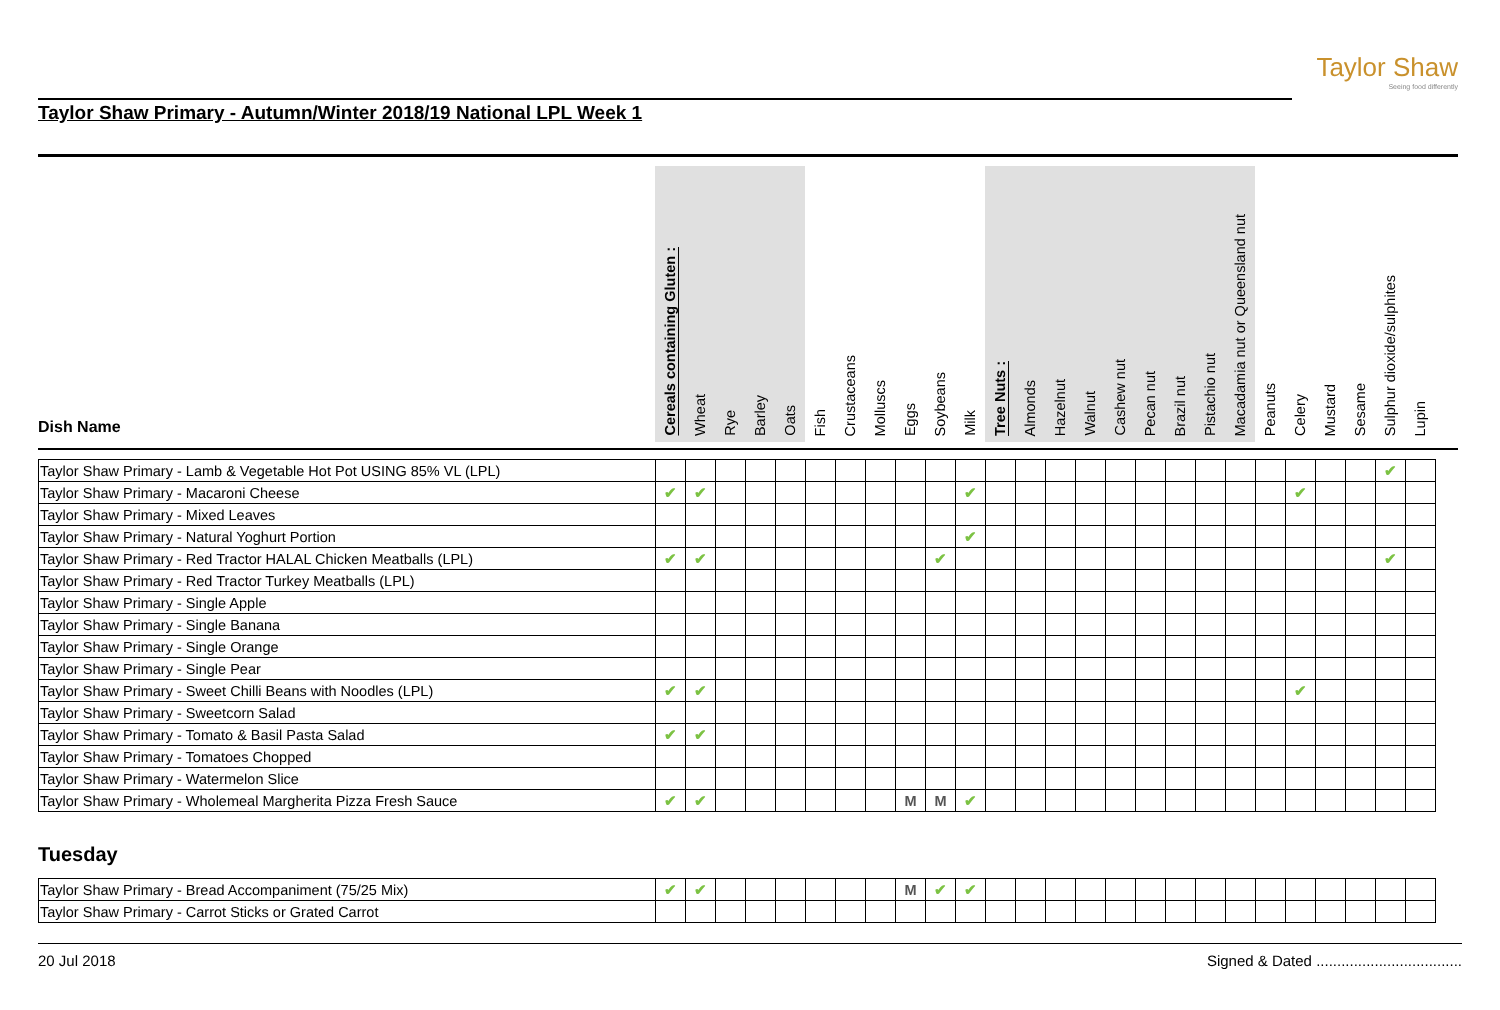Taylor Shaw
Seeing food differently
Taylor Shaw Primary - Autumn/Winter 2018/19 National LPL Week 1
| Dish Name | Cereals containing Gluten : | Wheat | Rye | Barley | Oats | Fish | Crustaceans | Molluscs | Eggs | Soybeans | Milk | Tree Nuts : | Almonds | Hazelnut | Walnut | Cashew nut | Pecan nut | Brazil nut | Pistachio nut | Macadamia nut or Queensland nut | Peanuts | Celery | Mustard | Sesame | Sulphur dioxide/sulphites | Lupin |
| --- | --- | --- | --- | --- | --- | --- | --- | --- | --- | --- | --- | --- | --- | --- | --- | --- | --- | --- | --- | --- | --- | --- | --- | --- | --- | --- |
| Taylor Shaw Primary - Lamb & Vegetable Hot Pot USING 85% VL (LPL) | | | | | | | | | | | | | | | | | | | | | | | | | ✔ | |
| Taylor Shaw Primary - Macaroni Cheese | ✔ | ✔ | | | | | | | | | ✔ | | | | | | | | | | | ✔ | | | | |
| Taylor Shaw Primary - Mixed Leaves | | | | | | | | | | | | | | | | | | | | | | | | | | |
| Taylor Shaw Primary - Natural Yoghurt Portion | | | | | | | | | | | ✔ | | | | | | | | | | | | | | | |
| Taylor Shaw Primary - Red Tractor HALAL Chicken Meatballs (LPL) | ✔ | ✔ | | | | | | | | ✔ | | | | | | | | | | | | | | | ✔ | |
| Taylor Shaw Primary - Red Tractor Turkey Meatballs (LPL) | | | | | | | | | | | | | | | | | | | | | | | | | | |
| Taylor Shaw Primary - Single Apple | | | | | | | | | | | | | | | | | | | | | | | | | | |
| Taylor Shaw Primary - Single Banana | | | | | | | | | | | | | | | | | | | | | | | | | | |
| Taylor Shaw Primary - Single Orange | | | | | | | | | | | | | | | | | | | | | | | | | | |
| Taylor Shaw Primary - Single Pear | | | | | | | | | | | | | | | | | | | | | | | | | | |
| Taylor Shaw Primary - Sweet Chilli Beans with Noodles (LPL) | ✔ | ✔ | | | | | | | | | | | | | | | | | | | | ✔ | | | | |
| Taylor Shaw Primary - Sweetcorn Salad | | | | | | | | | | | | | | | | | | | | | | | | | | |
| Taylor Shaw Primary - Tomato & Basil Pasta Salad | ✔ | ✔ | | | | | | | | | | | | | | | | | | | | | | | | |
| Taylor Shaw Primary - Tomatoes Chopped | | | | | | | | | | | | | | | | | | | | | | | | | | |
| Taylor Shaw Primary - Watermelon Slice | | | | | | | | | | | | | | | | | | | | | | | | | | |
| Taylor Shaw Primary - Wholemeal Margherita Pizza Fresh Sauce | ✔ | ✔ | | | | | | | M | M | ✔ | | | | | | | | | | | | | | | |
Tuesday
| Taylor Shaw Primary - Bread Accompaniment (75/25 Mix) | ✔ | ✔ | | | | | | | M | ✔ | ✔ | | | | | | | | | | | | | | | |
| Taylor Shaw Primary - Carrot Sticks or Grated Carrot | | | | | | | | | | | | | | | | | | | | | | | | | | |
20 Jul 2018 Signed & Dated ...................................